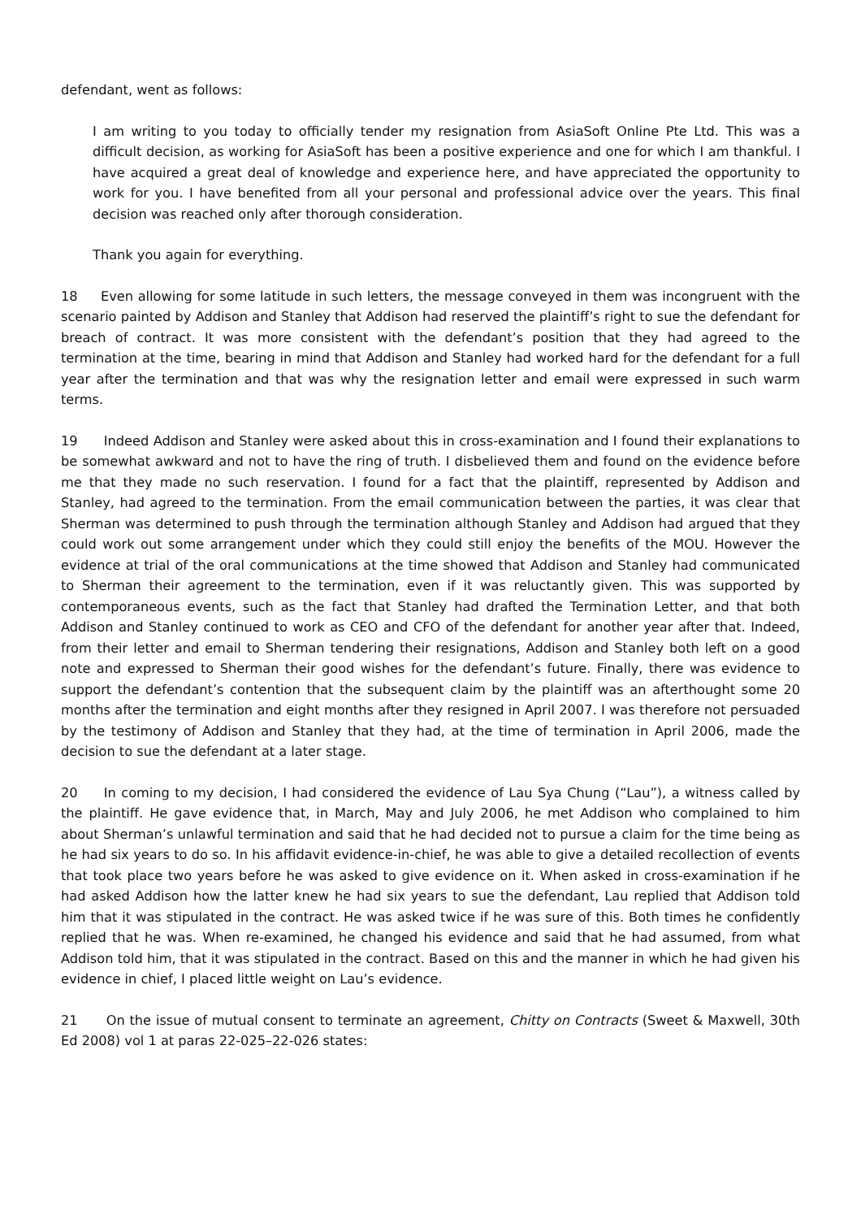defendant, went as follows:
I am writing to you today to officially tender my resignation from AsiaSoft Online Pte Ltd. This was a difficult decision, as working for AsiaSoft has been a positive experience and one for which I am thankful. I have acquired a great deal of knowledge and experience here, and have appreciated the opportunity to work for you. I have benefited from all your personal and professional advice over the years. This final decision was reached only after thorough consideration.
Thank you again for everything.
18 Even allowing for some latitude in such letters, the message conveyed in them was incongruent with the scenario painted by Addison and Stanley that Addison had reserved the plaintiff’s right to sue the defendant for breach of contract. It was more consistent with the defendant’s position that they had agreed to the termination at the time, bearing in mind that Addison and Stanley had worked hard for the defendant for a full year after the termination and that was why the resignation letter and email were expressed in such warm terms.
19 Indeed Addison and Stanley were asked about this in cross-examination and I found their explanations to be somewhat awkward and not to have the ring of truth. I disbelieved them and found on the evidence before me that they made no such reservation. I found for a fact that the plaintiff, represented by Addison and Stanley, had agreed to the termination. From the email communication between the parties, it was clear that Sherman was determined to push through the termination although Stanley and Addison had argued that they could work out some arrangement under which they could still enjoy the benefits of the MOU. However the evidence at trial of the oral communications at the time showed that Addison and Stanley had communicated to Sherman their agreement to the termination, even if it was reluctantly given. This was supported by contemporaneous events, such as the fact that Stanley had drafted the Termination Letter, and that both Addison and Stanley continued to work as CEO and CFO of the defendant for another year after that. Indeed, from their letter and email to Sherman tendering their resignations, Addison and Stanley both left on a good note and expressed to Sherman their good wishes for the defendant’s future. Finally, there was evidence to support the defendant’s contention that the subsequent claim by the plaintiff was an afterthought some 20 months after the termination and eight months after they resigned in April 2007. I was therefore not persuaded by the testimony of Addison and Stanley that they had, at the time of termination in April 2006, made the decision to sue the defendant at a later stage.
20 In coming to my decision, I had considered the evidence of Lau Sya Chung (“Lau”), a witness called by the plaintiff. He gave evidence that, in March, May and July 2006, he met Addison who complained to him about Sherman’s unlawful termination and said that he had decided not to pursue a claim for the time being as he had six years to do so. In his affidavit evidence-in-chief, he was able to give a detailed recollection of events that took place two years before he was asked to give evidence on it. When asked in cross-examination if he had asked Addison how the latter knew he had six years to sue the defendant, Lau replied that Addison told him that it was stipulated in the contract. He was asked twice if he was sure of this. Both times he confidently replied that he was. When re-examined, he changed his evidence and said that he had assumed, from what Addison told him, that it was stipulated in the contract. Based on this and the manner in which he had given his evidence in chief, I placed little weight on Lau’s evidence.
21 On the issue of mutual consent to terminate an agreement, Chitty on Contracts (Sweet & Maxwell, 30th Ed 2008) vol 1 at paras 22-025–22-026 states: